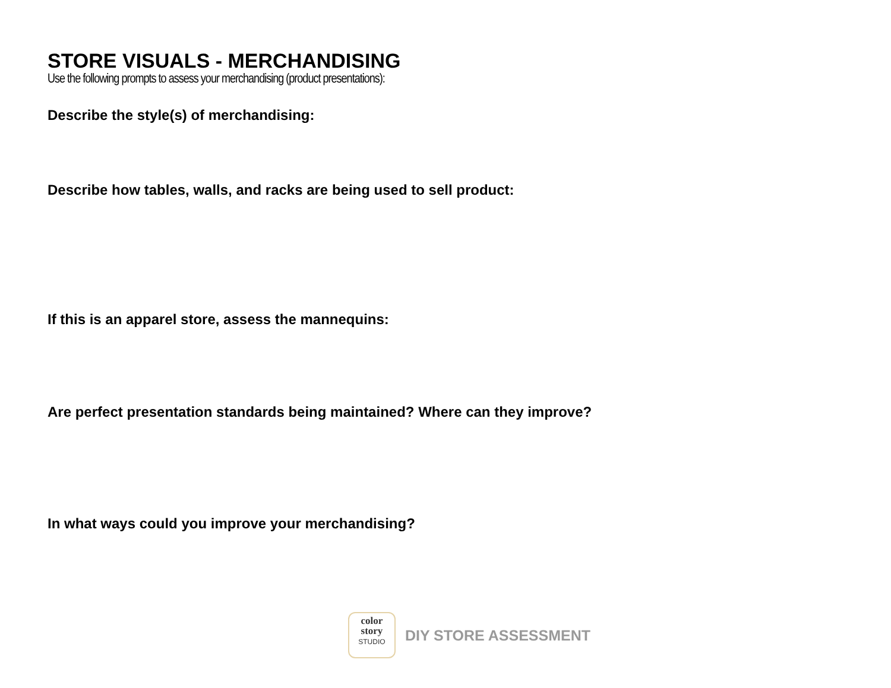STORE VISUALS - MERCHANDISING
Use the following prompts to assess your merchandising (product presentations):
Describe the style(s) of merchandising:
Describe how tables, walls, and racks are being used to sell product:
If this is an apparel store, assess the mannequins:
Are perfect presentation standards being maintained? Where can they improve?
In what ways could you improve your merchandising?
color
story
STUDIO
DIY STORE ASSESSMENT